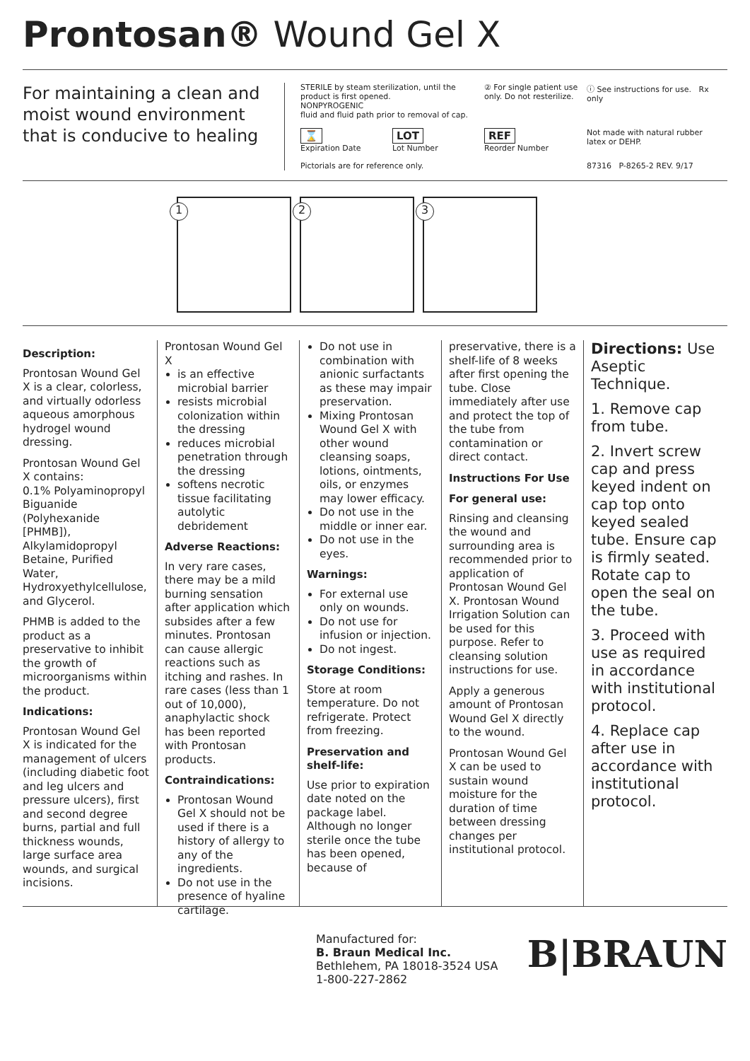Prontosan® Wound Gel X
For maintaining a clean and moist wound environment that is conducive to healing
STERILE by steam sterilization, until the product is first opened.
NONPYROGENIC
fluid and fluid path prior to removal of cap.
② For single patient use only. Do not resterilize.
ⓘ See instructions for use. Rx only
⌛
Expiration Date
LOT
Lot Number
REF
Reorder Number
Not made with natural rubber latex or DEHP.
Pictorials are for reference only.
87316 P-8265-2 REV. 9/17
1
2
3
Description:
Prontosan Wound Gel X is a clear, colorless, and virtually odorless aqueous amorphous hydrogel wound dressing.
Prontosan Wound Gel X contains:
0.1% Polyaminopropyl Biguanide (Polyhexanide [PHMB]), Alkylamidopropyl Betaine, Purified Water, Hydroxyethylcellulose, and Glycerol.
PHMB is added to the product as a preservative to inhibit the growth of microorganisms within the product.
Indications:
Prontosan Wound Gel X is indicated for the management of ulcers (including diabetic foot and leg ulcers and pressure ulcers), first and second degree burns, partial and full thickness wounds, large surface area wounds, and surgical incisions.
Prontosan Wound Gel X
is an effective microbial barrier
resists microbial colonization within the dressing
reduces microbial penetration through the dressing
softens necrotic tissue facilitating autolytic debridement
Adverse Reactions:
In very rare cases, there may be a mild burning sensation after application which subsides after a few minutes. Prontosan can cause allergic reactions such as itching and rashes. In rare cases (less than 1 out of 10,000), anaphylactic shock has been reported with Prontosan products.
Contraindications:
Prontosan Wound Gel X should not be used if there is a history of allergy to any of the ingredients.
Do not use in the presence of hyaline cartilage.
Do not use in combination with anionic surfactants as these may impair preservation.
Mixing Prontosan Wound Gel X with other wound cleansing soaps, lotions, ointments, oils, or enzymes may lower efficacy.
Do not use in the middle or inner ear.
Do not use in the eyes.
Warnings:
For external use only on wounds.
Do not use for infusion or injection.
Do not ingest.
Storage Conditions:
Store at room temperature. Do not refrigerate. Protect from freezing.
Preservation and shelf-life:
Use prior to expiration date noted on the package label. Although no longer sterile once the tube has been opened, because of
preservative, there is a shelf-life of 8 weeks after first opening the tube. Close immediately after use and protect the top of the tube from contamination or direct contact.
Instructions For Use
For general use:
Rinsing and cleansing the wound and surrounding area is recommended prior to application of Prontosan Wound Gel X. Prontosan Wound Irrigation Solution can be used for this purpose. Refer to cleansing solution instructions for use.
Apply a generous amount of Prontosan Wound Gel X directly to the wound.
Prontosan Wound Gel X can be used to sustain wound moisture for the duration of time between dressing changes per institutional protocol.
Directions: Use Aseptic Technique.
1. Remove cap from tube.
2. Invert screw cap and press keyed indent on cap top onto keyed sealed tube. Ensure cap is firmly seated. Rotate cap to open the seal on the tube.
3. Proceed with use as required in accordance with institutional protocol.
4. Replace cap after use in accordance with institutional protocol.
Manufactured for:
B. Braun Medical Inc.
Bethlehem, PA 18018-3524 USA
1-800-227-2862
B|BRAUN